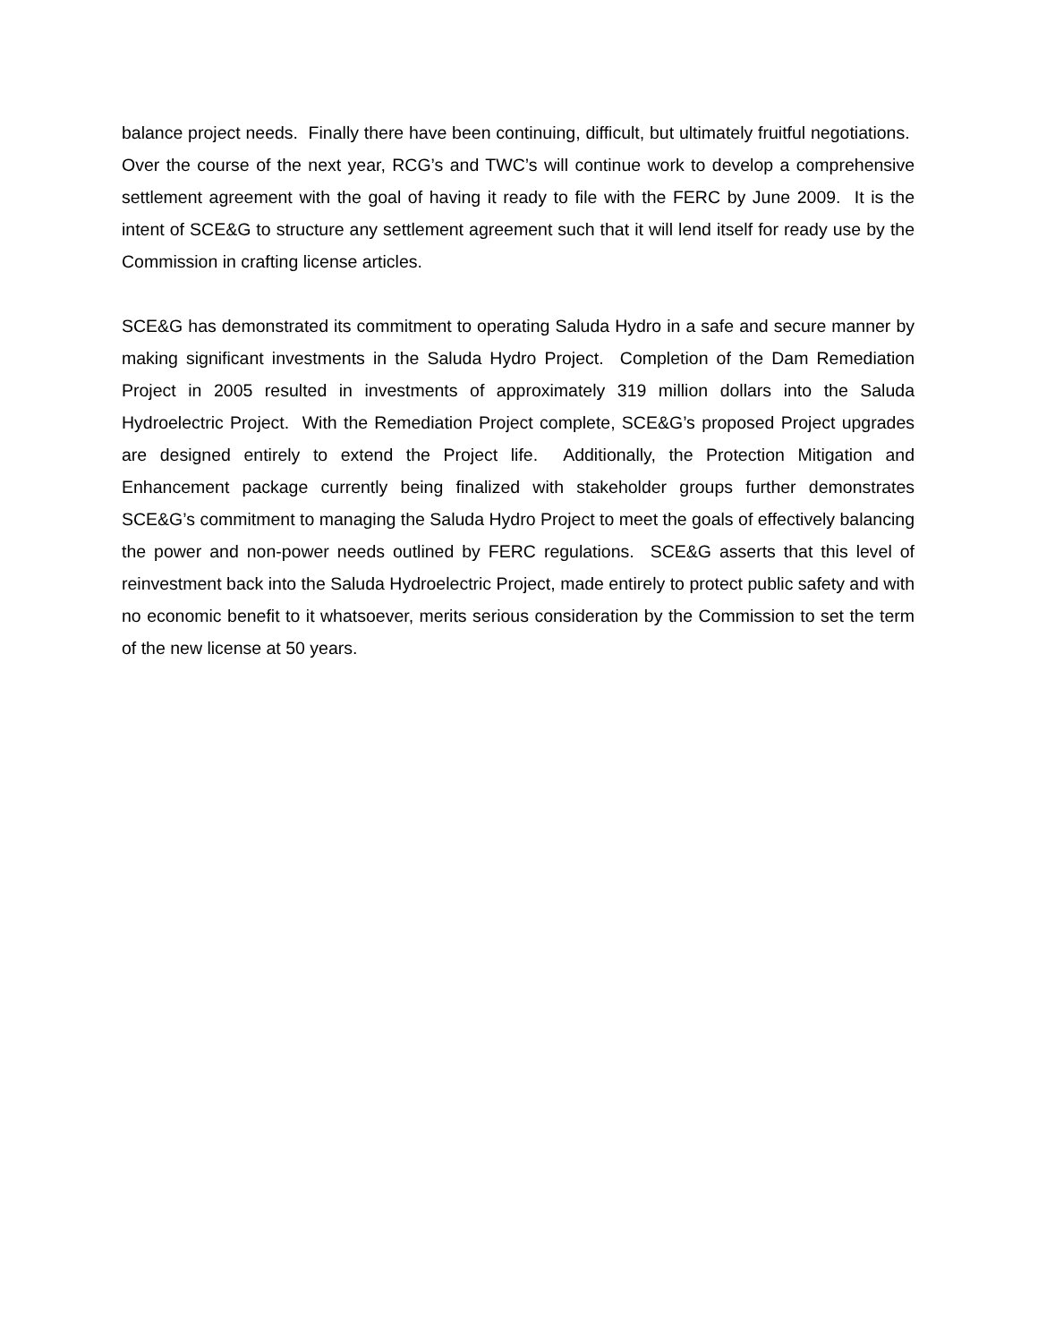balance project needs. Finally there have been continuing, difficult, but ultimately fruitful negotiations. Over the course of the next year, RCG’s and TWC’s will continue work to develop a comprehensive settlement agreement with the goal of having it ready to file with the FERC by June 2009. It is the intent of SCE&G to structure any settlement agreement such that it will lend itself for ready use by the Commission in crafting license articles.
SCE&G has demonstrated its commitment to operating Saluda Hydro in a safe and secure manner by making significant investments in the Saluda Hydro Project. Completion of the Dam Remediation Project in 2005 resulted in investments of approximately 319 million dollars into the Saluda Hydroelectric Project. With the Remediation Project complete, SCE&G’s proposed Project upgrades are designed entirely to extend the Project life. Additionally, the Protection Mitigation and Enhancement package currently being finalized with stakeholder groups further demonstrates SCE&G’s commitment to managing the Saluda Hydro Project to meet the goals of effectively balancing the power and non-power needs outlined by FERC regulations. SCE&G asserts that this level of reinvestment back into the Saluda Hydroelectric Project, made entirely to protect public safety and with no economic benefit to it whatsoever, merits serious consideration by the Commission to set the term of the new license at 50 years.